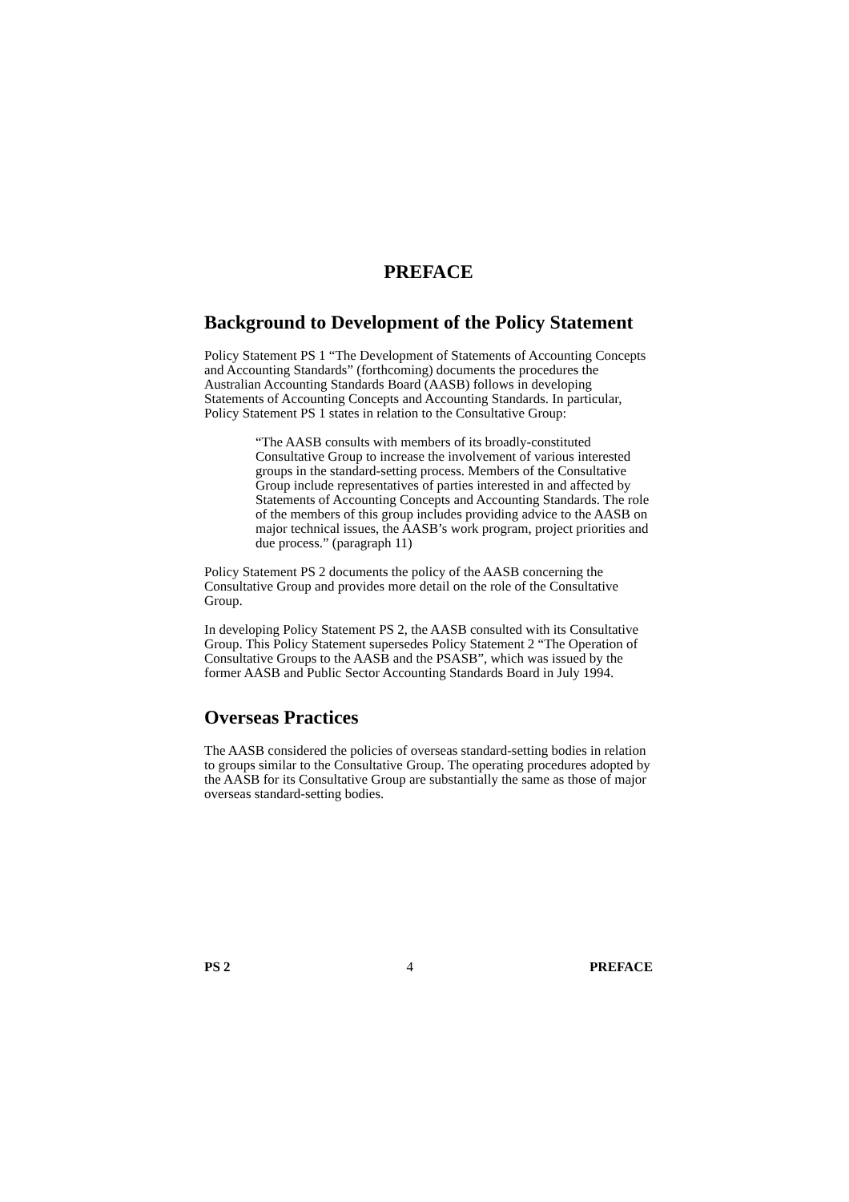PREFACE
Background to Development of the Policy Statement
Policy Statement PS 1 “The Development of Statements of Accounting Concepts and Accounting Standards” (forthcoming) documents the procedures the Australian Accounting Standards Board (AASB) follows in developing Statements of Accounting Concepts and Accounting Standards. In particular, Policy Statement PS 1 states in relation to the Consultative Group:
“The AASB consults with members of its broadly-constituted Consultative Group to increase the involvement of various interested groups in the standard-setting process. Members of the Consultative Group include representatives of parties interested in and affected by Statements of Accounting Concepts and Accounting Standards. The role of the members of this group includes providing advice to the AASB on major technical issues, the AASB’s work program, project priorities and due process.” (paragraph 11)
Policy Statement PS 2 documents the policy of the AASB concerning the Consultative Group and provides more detail on the role of the Consultative Group.
In developing Policy Statement PS 2, the AASB consulted with its Consultative Group. This Policy Statement supersedes Policy Statement 2 “The Operation of Consultative Groups to the AASB and the PSASB”, which was issued by the former AASB and Public Sector Accounting Standards Board in July 1994.
Overseas Practices
The AASB considered the policies of overseas standard-setting bodies in relation to groups similar to the Consultative Group. The operating procedures adopted by the AASB for its Consultative Group are substantially the same as those of major overseas standard-setting bodies.
PS 2 4 PREFACE